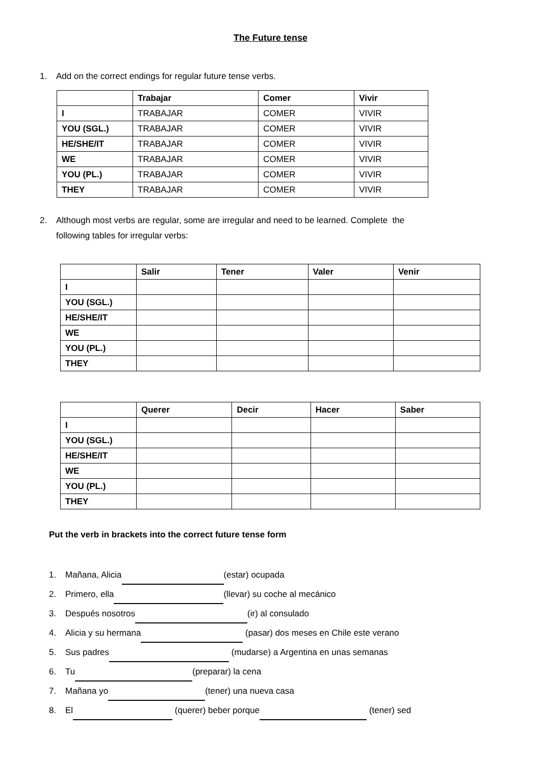The Future tense
1. Add on the correct endings for regular future tense verbs.
| | Trabajar | Comer | Vivir |
| --- | --- | --- | --- |
| I | TRABAJAR | COMER | VIVIR |
| YOU (SGL.) | TRABAJAR | COMER | VIVIR |
| HE/SHE/IT | TRABAJAR | COMER | VIVIR |
| WE | TRABAJAR | COMER | VIVIR |
| YOU (PL.) | TRABAJAR | COMER | VIVIR |
| THEY | TRABAJAR | COMER | VIVIR |
2. Although most verbs are regular, some are irregular and need to be learned. Complete the
following tables for irregular verbs:
| | Salir | Tener | Valer | Venir |
| --- | --- | --- | --- | --- |
| I | | | | |
| YOU (SGL.) | | | | |
| HE/SHE/IT | | | | |
| WE | | | | |
| YOU (PL.) | | | | |
| THEY | | | | |
| | Querer | Decir | Hacer | Saber |
| --- | --- | --- | --- | --- |
| I | | | | |
| YOU (SGL.) | | | | |
| HE/SHE/IT | | | | |
| WE | | | | |
| YOU (PL.) | | | | |
| THEY | | | | |
Put the verb in brackets into the correct future tense form
1. Mañana, Alicia (estar) ocupada
2. Primero, ella (llevar) su coche al mecánico
3. Después nosotros (ir) al consulado
4. Alicia y su hermana (pasar) dos meses en Chile este verano
5. Sus padres (mudarse) a Argentina en unas semanas
6. Tu (preparar) la cena
7. Mañana yo (tener) una nueva casa
8. El (querer) beber porque (tener) sed